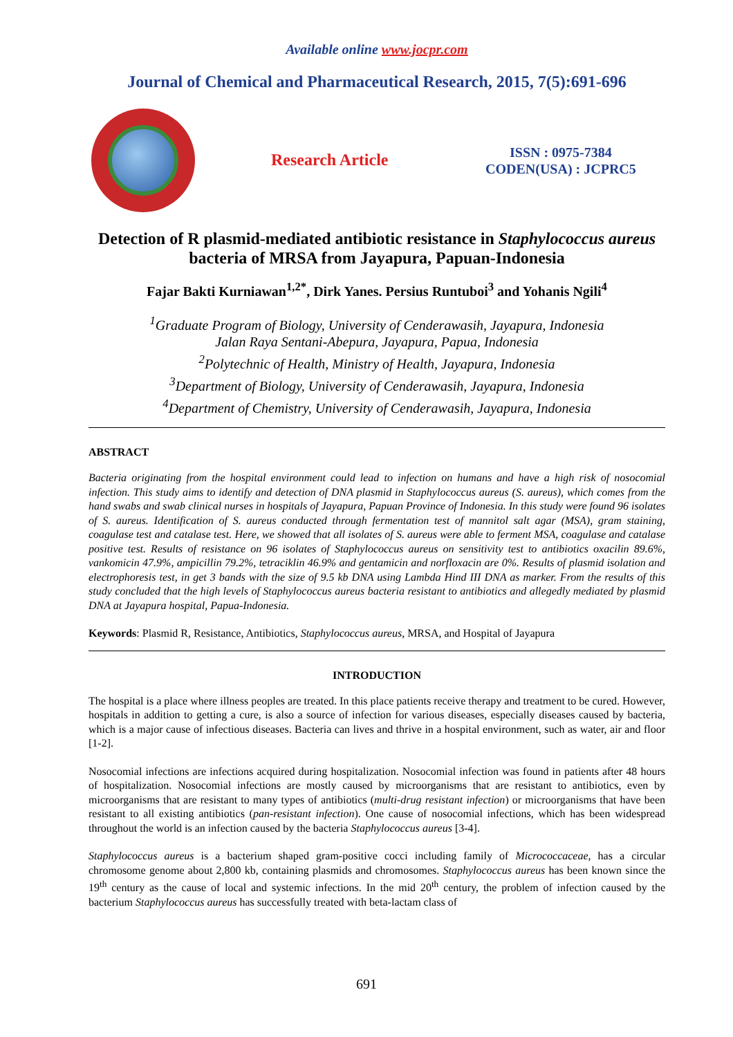Available online www.jocpr.com
Journal of Chemical and Pharmaceutical Research, 2015, 7(5):691-696
Research Article
ISSN : 0975-7384
CODEN(USA) : JCPRC5
Detection of R plasmid-mediated antibiotic resistance in Staphylococcus aureus bacteria of MRSA from Jayapura, Papuan-Indonesia
Fajar Bakti Kurniawan<sup>1,2*</sup>, Dirk Yanes. Persius Runtuboi<sup>3</sup> and Yohanis Ngili<sup>4</sup>
<sup>1</sup> Graduate Program of Biology, University of Cenderawasih, Jayapura, Indonesia
Jalan Raya Sentani-Abepura, Jayapura, Papua, Indonesia
<sup>2</sup> Polytechnic of Health, Ministry of Health, Jayapura, Indonesia
<sup>3</sup> Department of Biology, University of Cenderawasih, Jayapura, Indonesia
<sup>4</sup> Department of Chemistry, University of Cenderawasih, Jayapura, Indonesia
ABSTRACT
Bacteria originating from the hospital environment could lead to infection on humans and have a high risk of nosocomial infection. This study aims to identify and detection of DNA plasmid in Staphylococcus aureus (S. aureus), which comes from the hand swabs and swab clinical nurses in hospitals of Jayapura, Papuan Province of Indonesia. In this study were found 96 isolates of S. aureus. Identification of S. aureus conducted through fermentation test of mannitol salt agar (MSA), gram staining, coagulase test and catalase test. Here, we showed that all isolates of S. aureus were able to ferment MSA, coagulase and catalase positive test. Results of resistance on 96 isolates of Staphylococcus aureus on sensitivity test to antibiotics oxacilin 89.6%, vankomicin 47.9%, ampicillin 79.2%, tetraciklin 46.9% and gentamicin and norfloxacin are 0%. Results of plasmid isolation and electrophoresis test, in get 3 bands with the size of 9.5 kb DNA using Lambda Hind III DNA as marker. From the results of this study concluded that the high levels of Staphylococcus aureus bacteria resistant to antibiotics and allegedly mediated by plasmid DNA at Jayapura hospital, Papua-Indonesia.
Keywords: Plasmid R, Resistance, Antibiotics, Staphylococcus aureus, MRSA, and Hospital of Jayapura
INTRODUCTION
The hospital is a place where illness peoples are treated. In this place patients receive therapy and treatment to be cured. However, hospitals in addition to getting a cure, is also a source of infection for various diseases, especially diseases caused by bacteria, which is a major cause of infectious diseases. Bacteria can lives and thrive in a hospital environment, such as water, air and floor [1-2].
Nosocomial infections are infections acquired during hospitalization. Nosocomial infection was found in patients after 48 hours of hospitalization. Nosocomial infections are mostly caused by microorganisms that are resistant to antibiotics, even by microorganisms that are resistant to many types of antibiotics (multi-drug resistant infection) or microorganisms that have been resistant to all existing antibiotics (pan-resistant infection). One cause of nosocomial infections, which has been widespread throughout the world is an infection caused by the bacteria Staphylococcus aureus [3-4].
Staphylococcus aureus is a bacterium shaped gram-positive cocci including family of Micrococcaceae, has a circular chromosome genome about 2,800 kb, containing plasmids and chromosomes. Staphylococcus aureus has been known since the 19<sup>th</sup> century as the cause of local and systemic infections. In the mid 20<sup>th</sup> century, the problem of infection caused by the bacterium Staphylococcus aureus has successfully treated with beta-lactam class of
691